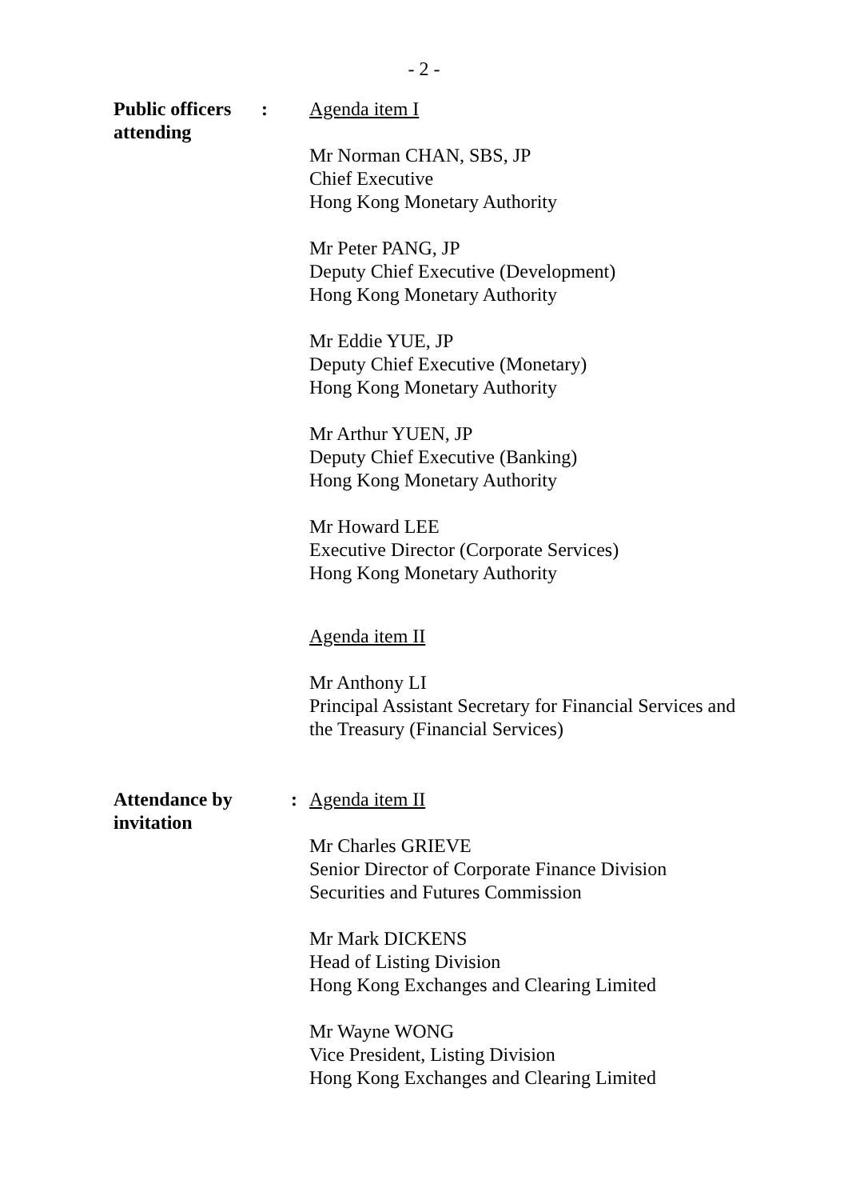- 2 -
Public officers attending
: Agenda item I
Mr Norman CHAN, SBS, JP
Chief Executive
Hong Kong Monetary Authority
Mr Peter PANG, JP
Deputy Chief Executive (Development)
Hong Kong Monetary Authority
Mr Eddie YUE, JP
Deputy Chief Executive (Monetary)
Hong Kong Monetary Authority
Mr Arthur YUEN, JP
Deputy Chief Executive (Banking)
Hong Kong Monetary Authority
Mr Howard LEE
Executive Director (Corporate Services)
Hong Kong Monetary Authority
Agenda item II
Mr Anthony LI
Principal Assistant Secretary for Financial Services and the Treasury (Financial Services)
Attendance by invitation
: Agenda item II
Mr Charles GRIEVE
Senior Director of Corporate Finance Division
Securities and Futures Commission
Mr Mark DICKENS
Head of Listing Division
Hong Kong Exchanges and Clearing Limited
Mr Wayne WONG
Vice President, Listing Division
Hong Kong Exchanges and Clearing Limited